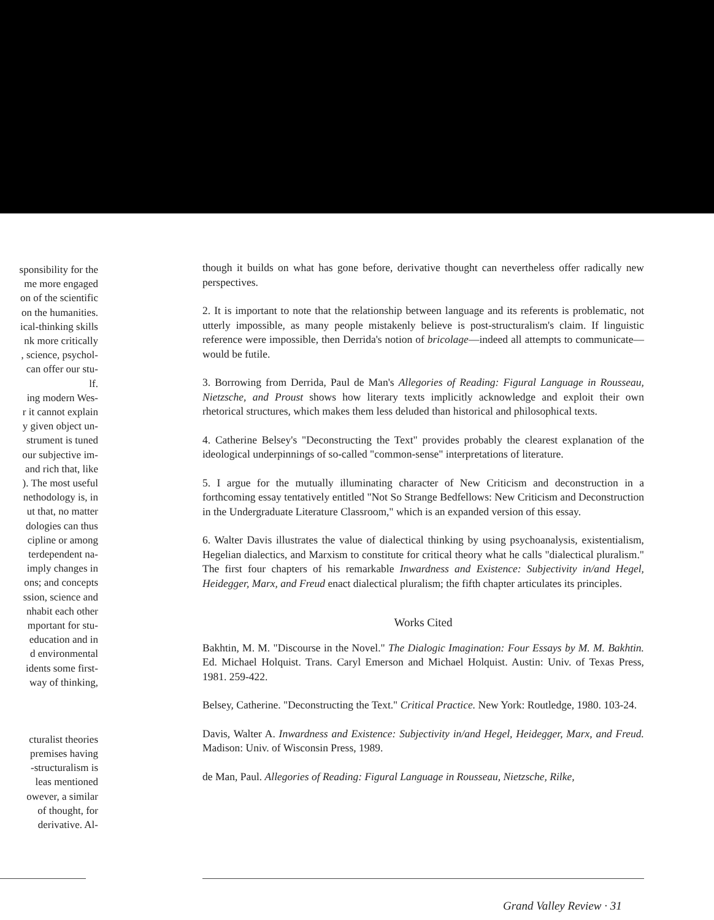sponsibility for the
me more engaged
on of the scientific
on the humanities.
ical-thinking skills
nk more critically
, science, psychol-
can offer our stu-
lf.
ing modern Wes-
r it cannot explain
y given object un-
strument is tuned
our subjective im-
and rich that, like
). The most useful
nethodology is, in
ut that, no matter
dologies can thus
cipline or among
terdependent na-
imply changes in
ons; and concepts
ssion, science and
nhabit each other
mportant for stu-
education and in
d environmental
idents some first-
way of thinking,
cturalist theories
premises having
-structuralism is
leas mentioned
owever, a similar
of thought, for
derivative. Al-
though it builds on what has gone before, derivative thought can nevertheless offer radically new perspectives.
2. It is important to note that the relationship between language and its referents is problematic, not utterly impossible, as many people mistakenly believe is post-structuralism's claim. If linguistic reference were impossible, then Derrida's notion of bricolage—indeed all attempts to communicate—would be futile.
3. Borrowing from Derrida, Paul de Man's Allegories of Reading: Figural Language in Rousseau, Nietzsche, and Proust shows how literary texts implicitly acknowledge and exploit their own rhetorical structures, which makes them less deluded than historical and philosophical texts.
4. Catherine Belsey's "Deconstructing the Text" provides probably the clearest explanation of the ideological underpinnings of so-called "common-sense" interpretations of literature.
5. I argue for the mutually illuminating character of New Criticism and deconstruction in a forthcoming essay tentatively entitled "Not So Strange Bedfellows: New Criticism and Deconstruction in the Undergraduate Literature Classroom," which is an expanded version of this essay.
6. Walter Davis illustrates the value of dialectical thinking by using psychoanalysis, existentialism, Hegelian dialectics, and Marxism to constitute for critical theory what he calls "dialectical pluralism." The first four chapters of his remarkable Inwardness and Existence: Subjectivity in/and Hegel, Heidegger, Marx, and Freud enact dialectical pluralism; the fifth chapter articulates its principles.
Works Cited
Bakhtin, M. M. "Discourse in the Novel." The Dialogic Imagination: Four Essays by M. M. Bakhtin. Ed. Michael Holquist. Trans. Caryl Emerson and Michael Holquist. Austin: Univ. of Texas Press, 1981. 259-422.
Belsey, Catherine. "Deconstructing the Text." Critical Practice. New York: Routledge, 1980. 103-24.
Davis, Walter A. Inwardness and Existence: Subjectivity in/and Hegel, Heidegger, Marx, and Freud. Madison: Univ. of Wisconsin Press, 1989.
de Man, Paul. Allegories of Reading: Figural Language in Rousseau, Nietzsche, Rilke,
Grand Valley Review · 31